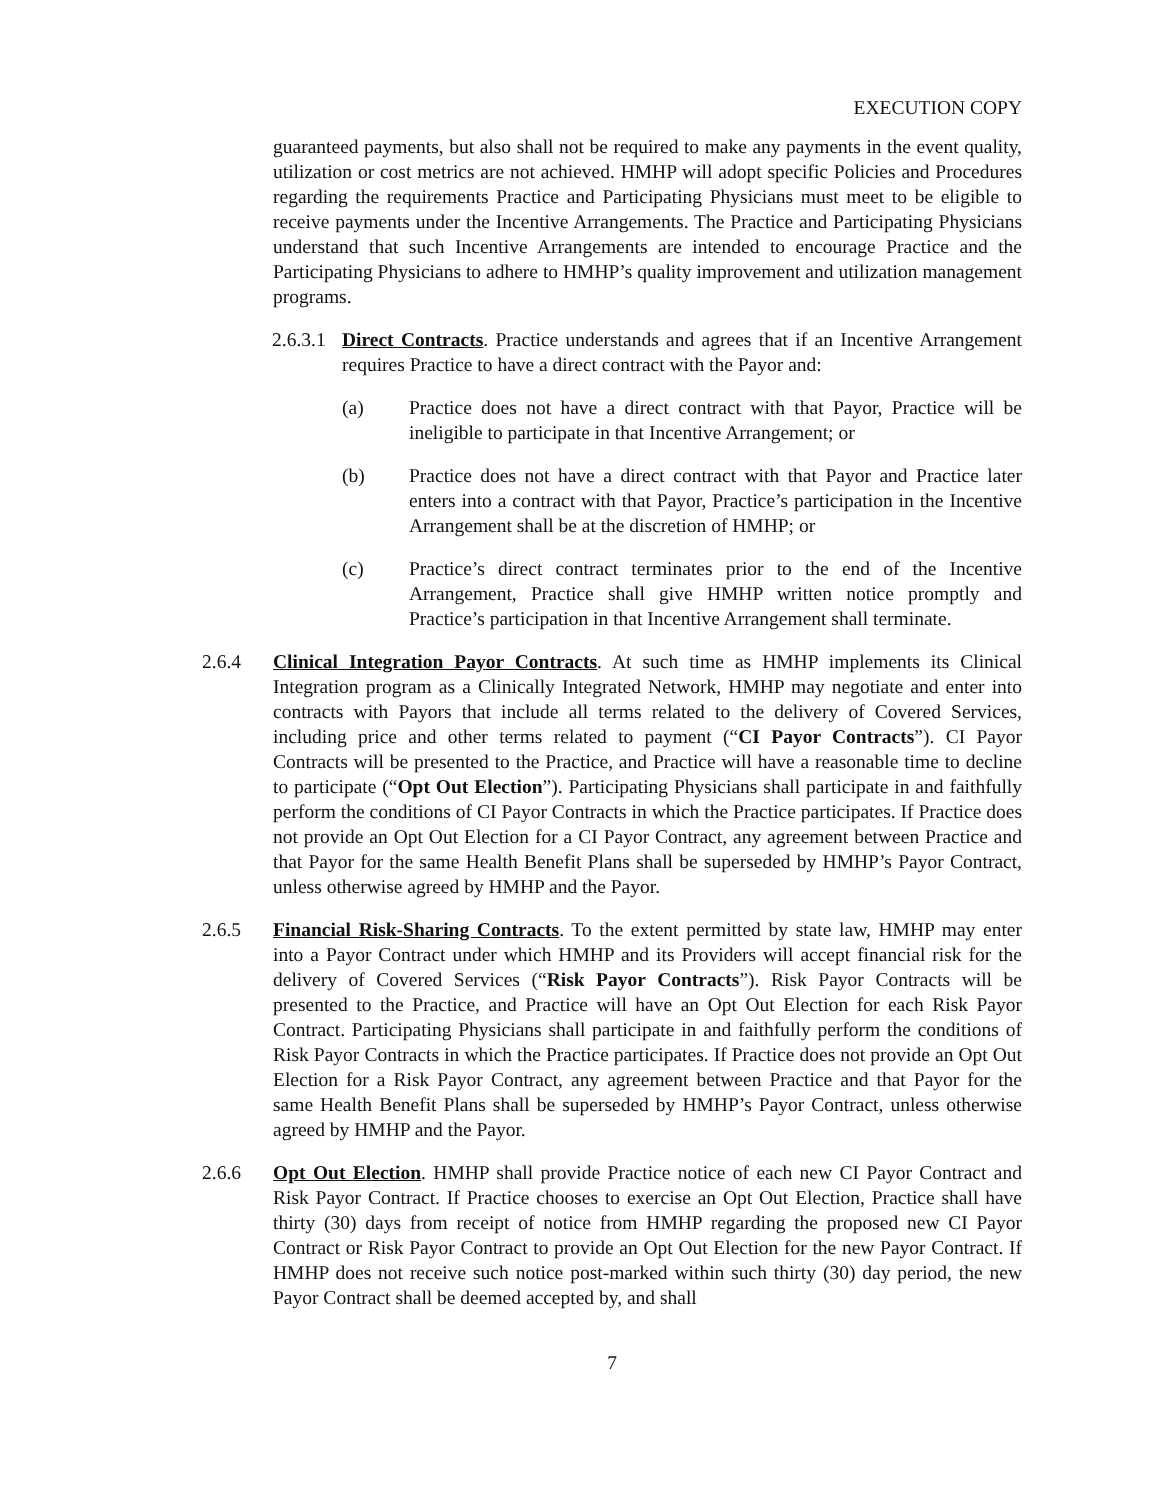EXECUTION COPY
guaranteed payments, but also shall not be required to make any payments in the event quality, utilization or cost metrics are not achieved. HMHP will adopt specific Policies and Procedures regarding the requirements Practice and Participating Physicians must meet to be eligible to receive payments under the Incentive Arrangements. The Practice and Participating Physicians understand that such Incentive Arrangements are intended to encourage Practice and the Participating Physicians to adhere to HMHP’s quality improvement and utilization management programs.
2.6.3.1
Direct Contracts. Practice understands and agrees that if an Incentive Arrangement requires Practice to have a direct contract with the Payor and:
(a) Practice does not have a direct contract with that Payor, Practice will be ineligible to participate in that Incentive Arrangement; or
(b) Practice does not have a direct contract with that Payor and Practice later enters into a contract with that Payor, Practice’s participation in the Incentive Arrangement shall be at the discretion of HMHP; or
(c) Practice’s direct contract terminates prior to the end of the Incentive Arrangement, Practice shall give HMHP written notice promptly and Practice’s participation in that Incentive Arrangement shall terminate.
2.6.4 Clinical Integration Payor Contracts. At such time as HMHP implements its Clinical Integration program as a Clinically Integrated Network, HMHP may negotiate and enter into contracts with Payors that include all terms related to the delivery of Covered Services, including price and other terms related to payment (“CI Payor Contracts”). CI Payor Contracts will be presented to the Practice, and Practice will have a reasonable time to decline to participate (“Opt Out Election”). Participating Physicians shall participate in and faithfully perform the conditions of CI Payor Contracts in which the Practice participates. If Practice does not provide an Opt Out Election for a CI Payor Contract, any agreement between Practice and that Payor for the same Health Benefit Plans shall be superseded by HMHP’s Payor Contract, unless otherwise agreed by HMHP and the Payor.
2.6.5 Financial Risk-Sharing Contracts. To the extent permitted by state law, HMHP may enter into a Payor Contract under which HMHP and its Providers will accept financial risk for the delivery of Covered Services (“Risk Payor Contracts”). Risk Payor Contracts will be presented to the Practice, and Practice will have an Opt Out Election for each Risk Payor Contract. Participating Physicians shall participate in and faithfully perform the conditions of Risk Payor Contracts in which the Practice participates. If Practice does not provide an Opt Out Election for a Risk Payor Contract, any agreement between Practice and that Payor for the same Health Benefit Plans shall be superseded by HMHP’s Payor Contract, unless otherwise agreed by HMHP and the Payor.
2.6.6 Opt Out Election. HMHP shall provide Practice notice of each new CI Payor Contract and Risk Payor Contract. If Practice chooses to exercise an Opt Out Election, Practice shall have thirty (30) days from receipt of notice from HMHP regarding the proposed new CI Payor Contract or Risk Payor Contract to provide an Opt Out Election for the new Payor Contract. If HMHP does not receive such notice post-marked within such thirty (30) day period, the new Payor Contract shall be deemed accepted by, and shall
7